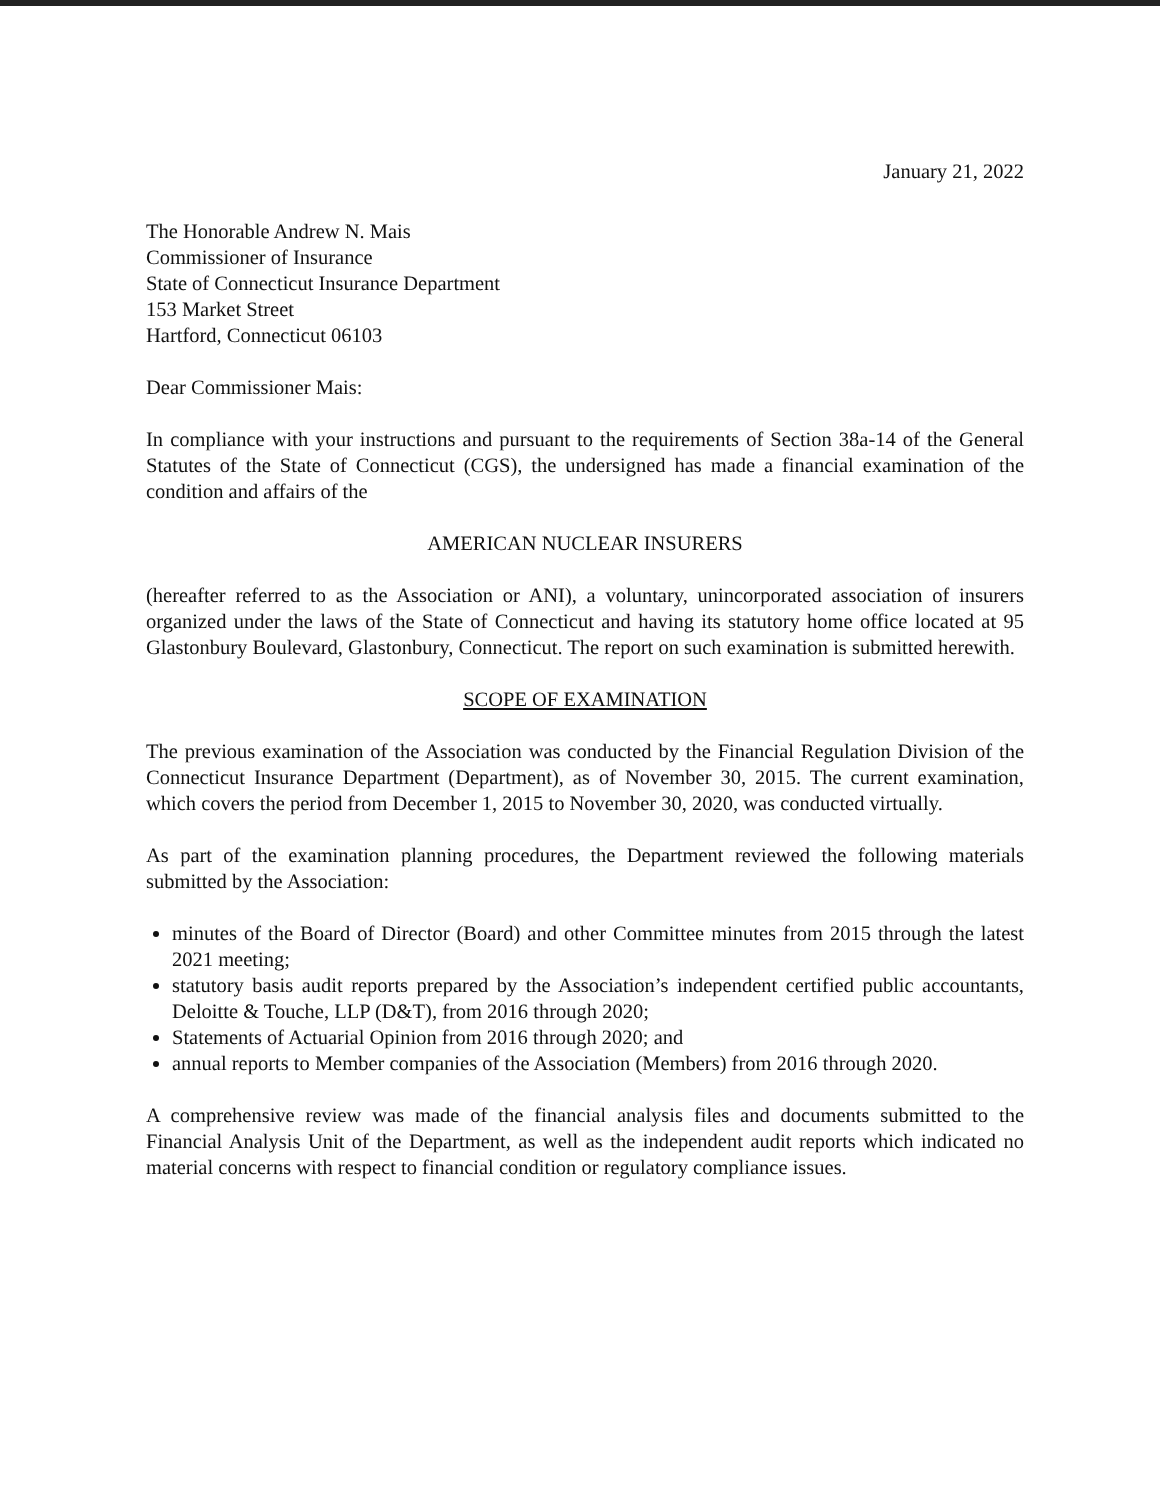January 21, 2022
The Honorable Andrew N. Mais
Commissioner of Insurance
State of Connecticut Insurance Department
153 Market Street
Hartford, Connecticut 06103
Dear Commissioner Mais:
In compliance with your instructions and pursuant to the requirements of Section 38a-14 of the General Statutes of the State of Connecticut (CGS), the undersigned has made a financial examination of the condition and affairs of the
AMERICAN NUCLEAR INSURERS
(hereafter referred to as the Association or ANI), a voluntary, unincorporated association of insurers organized under the laws of the State of Connecticut and having its statutory home office located at 95 Glastonbury Boulevard, Glastonbury, Connecticut. The report on such examination is submitted herewith.
SCOPE OF EXAMINATION
The previous examination of the Association was conducted by the Financial Regulation Division of the Connecticut Insurance Department (Department), as of November 30, 2015. The current examination, which covers the period from December 1, 2015 to November 30, 2020, was conducted virtually.
As part of the examination planning procedures, the Department reviewed the following materials submitted by the Association:
minutes of the Board of Director (Board) and other Committee minutes from 2015 through the latest 2021 meeting;
statutory basis audit reports prepared by the Association’s independent certified public accountants, Deloitte & Touche, LLP (D&T), from 2016 through 2020;
Statements of Actuarial Opinion from 2016 through 2020; and
annual reports to Member companies of the Association (Members) from 2016 through 2020.
A comprehensive review was made of the financial analysis files and documents submitted to the Financial Analysis Unit of the Department, as well as the independent audit reports which indicated no material concerns with respect to financial condition or regulatory compliance issues.